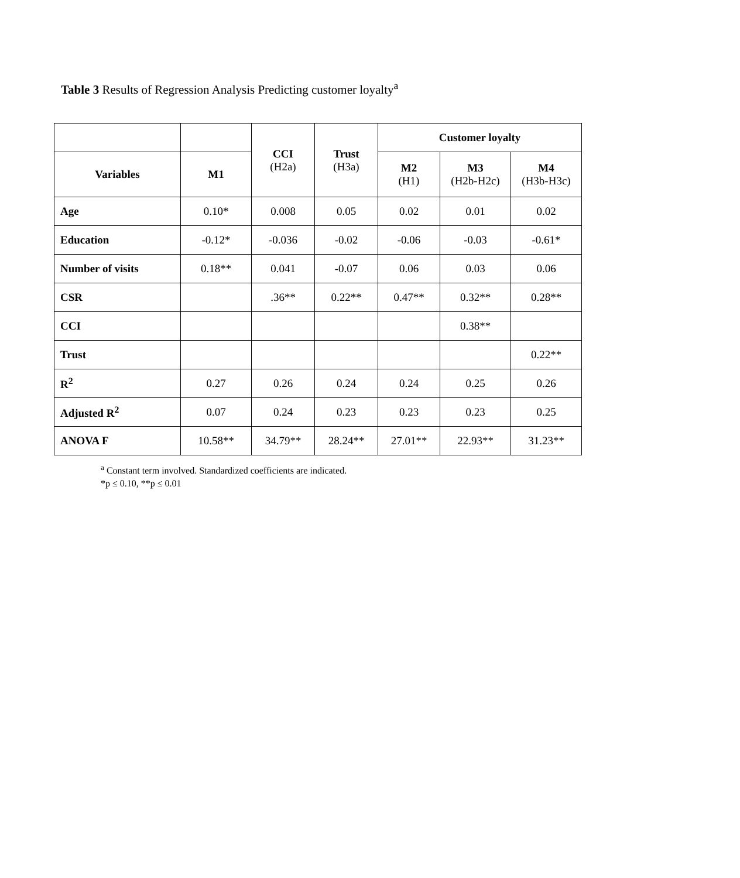Table 3 Results of Regression Analysis Predicting customer loyalty<sup>a</sup>
| | | CCI (H2a) | Trust (H3a) | Customer loyalty | | |
| --- | --- | --- | --- | --- | --- | --- |
| Variables | M1 | | | M2 (H1) | M3 (H2b-H2c) | M4 (H3b-H3c) |
| Age | 0.10* | 0.008 | 0.05 | 0.02 | 0.01 | 0.02 |
| Education | -0.12* | -0.036 | -0.02 | -0.06 | -0.03 | -0.61* |
| Number of visits | 0.18** | 0.041 | -0.07 | 0.06 | 0.03 | 0.06 |
| CSR | | .36** | 0.22** | 0.47** | 0.32** | 0.28** |
| CCI | | | | | 0.38** | |
| Trust | | | | | | 0.22** |
| R<sup>2</sup> | 0.27 | 0.26 | 0.24 | 0.24 | 0.25 | 0.26 |
| Adjusted R<sup>2</sup> | 0.07 | 0.24 | 0.23 | 0.23 | 0.23 | 0.25 |
| ANOVA F | 10.58** | 34.79** | 28.24** | 27.01** | 22.93** | 31.23** |
<sup>a</sup> Constant term involved. Standardized coefficients are indicated.
*p ≤ 0.10, **p ≤ 0.01